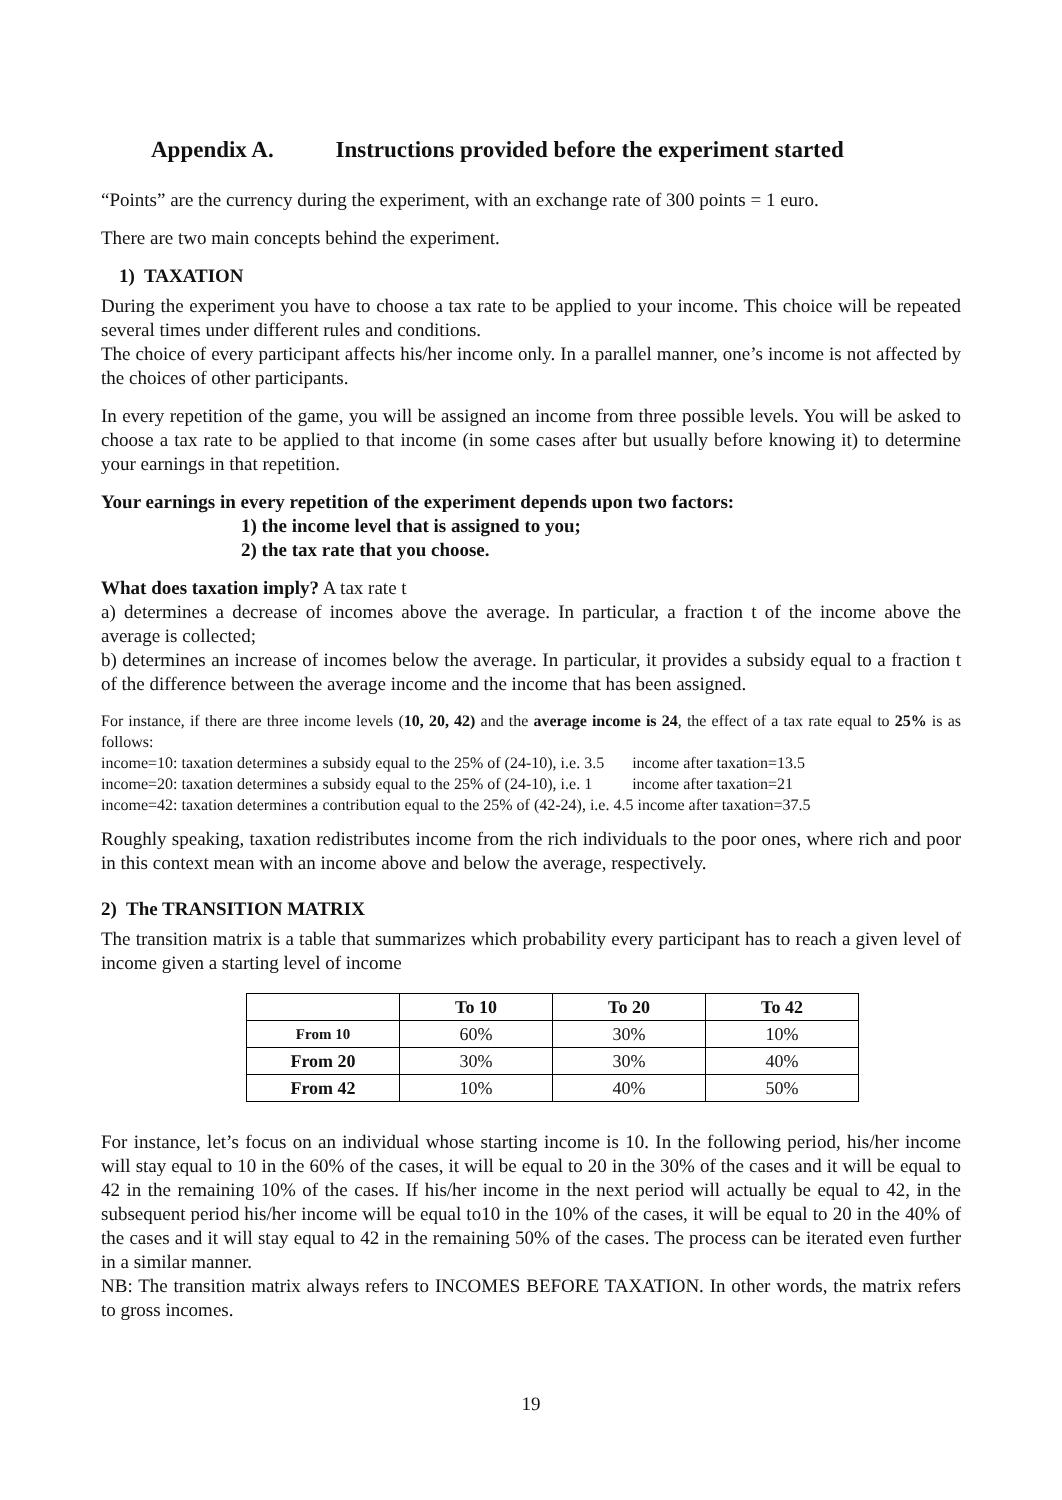Appendix A. Instructions provided before the experiment started
“Points” are the currency during the experiment, with an exchange rate of 300 points = 1 euro.
There are two main concepts behind the experiment.
1) TAXATION
During the experiment you have to choose a tax rate to be applied to your income. This choice will be repeated several times under different rules and conditions.
The choice of every participant affects his/her income only. In a parallel manner, one’s income is not affected by the choices of other participants.
In every repetition of the game, you will be assigned an income from three possible levels. You will be asked to choose a tax rate to be applied to that income (in some cases after but usually before knowing it) to determine your earnings in that repetition.
Your earnings in every repetition of the experiment depends upon two factors:
1) the income level that is assigned to you;
2) the tax rate that you choose.
What does taxation imply? A tax rate t
a) determines a decrease of incomes above the average. In particular, a fraction t of the income above the average is collected;
b) determines an increase of incomes below the average. In particular, it provides a subsidy equal to a fraction t of the difference between the average income and the income that has been assigned.
For instance, if there are three income levels (10, 20, 42) and the average income is 24, the effect of a tax rate equal to 25% is as follows:
income=10: taxation determines a subsidy equal to the 25% of (24-10), i.e. 3.5 income after taxation=13.5
income=20: taxation determines a subsidy equal to the 25% of (24-10), i.e. 1 income after taxation=21
income=42: taxation determines a contribution equal to the 25% of (42-24), i.e. 4.5 income after taxation=37.5
Roughly speaking, taxation redistributes income from the rich individuals to the poor ones, where rich and poor in this context mean with an income above and below the average, respectively.
2) The TRANSITION MATRIX
The transition matrix is a table that summarizes which probability every participant has to reach a given level of income given a starting level of income
| | To 10 | To 20 | To 42 |
| --- | --- | --- | --- |
| From 10 | 60% | 30% | 10% |
| From 20 | 30% | 30% | 40% |
| From 42 | 10% | 40% | 50% |
For instance, let’s focus on an individual whose starting income is 10. In the following period, his/her income will stay equal to 10 in the 60% of the cases, it will be equal to 20 in the 30% of the cases and it will be equal to 42 in the remaining 10% of the cases. If his/her income in the next period will actually be equal to 42, in the subsequent period his/her income will be equal to10 in the 10% of the cases, it will be equal to 20 in the 40% of the cases and it will stay equal to 42 in the remaining 50% of the cases. The process can be iterated even further in a similar manner.
NB: The transition matrix always refers to INCOMES BEFORE TAXATION. In other words, the matrix refers to gross incomes.
19